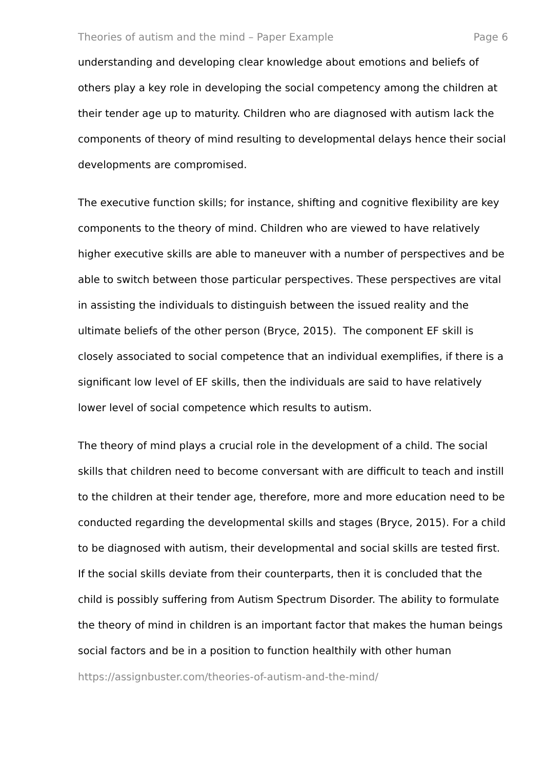Theories of autism and the mind – Paper Example Page 6
understanding and developing clear knowledge about emotions and beliefs of others play a key role in developing the social competency among the children at their tender age up to maturity. Children who are diagnosed with autism lack the components of theory of mind resulting to developmental delays hence their social developments are compromised.
The executive function skills; for instance, shifting and cognitive flexibility are key components to the theory of mind. Children who are viewed to have relatively higher executive skills are able to maneuver with a number of perspectives and be able to switch between those particular perspectives. These perspectives are vital in assisting the individuals to distinguish between the issued reality and the ultimate beliefs of the other person (Bryce, 2015). The component EF skill is closely associated to social competence that an individual exemplifies, if there is a significant low level of EF skills, then the individuals are said to have relatively lower level of social competence which results to autism.
The theory of mind plays a crucial role in the development of a child. The social skills that children need to become conversant with are difficult to teach and instill to the children at their tender age, therefore, more and more education need to be conducted regarding the developmental skills and stages (Bryce, 2015). For a child to be diagnosed with autism, their developmental and social skills are tested first. If the social skills deviate from their counterparts, then it is concluded that the child is possibly suffering from Autism Spectrum Disorder. The ability to formulate the theory of mind in children is an important factor that makes the human beings social factors and be in a position to function healthily with other human
https://assignbuster.com/theories-of-autism-and-the-mind/